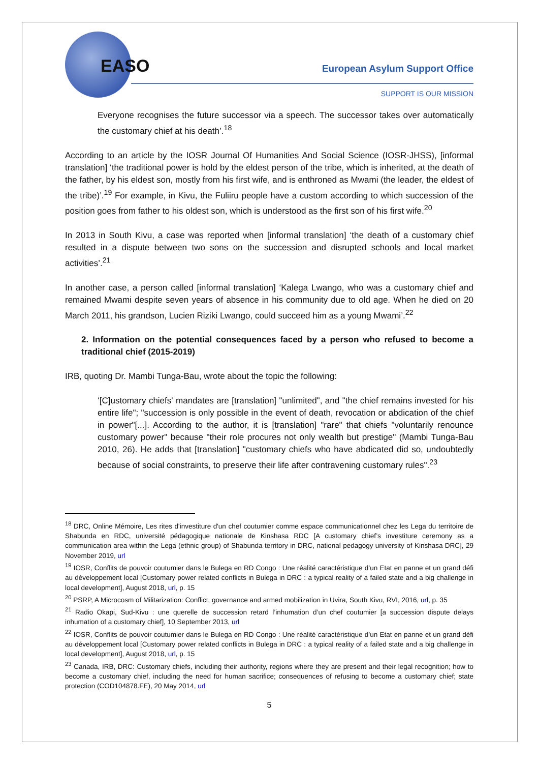EASO European Asylum Support Office
SUPPORT IS OUR MISSION
Everyone recognises the future successor via a speech. The successor takes over automatically the customary chief at his death’.<sup>18</sup>
According to an article by the IOSR Journal Of Humanities And Social Science (IOSR-JHSS), [informal translation] ‘the traditional power is hold by the eldest person of the tribe, which is inherited, at the death of the father, by his eldest son, mostly from his first wife, and is enthroned as Mwami (the leader, the eldest of the tribe)’.<sup>19</sup> For example, in Kivu, the Fuliiru people have a custom according to which succession of the position goes from father to his oldest son, which is understood as the first son of his first wife.<sup>20</sup>
In 2013 in South Kivu, a case was reported when [informal translation] ‘the death of a customary chief resulted in a dispute between two sons on the succession and disrupted schools and local market activities’.<sup>21</sup>
In another case, a person called [informal translation] ‘Kalega Lwango, who was a customary chief and remained Mwami despite seven years of absence in his community due to old age. When he died on 20 March 2011, his grandson, Lucien Riziki Lwango, could succeed him as a young Mwami’.<sup>22</sup>
2. Information on the potential consequences faced by a person who refused to become a traditional chief (2015-2019)
IRB, quoting Dr. Mambi Tunga-Bau, wrote about the topic the following:
‘[C]ustomary chiefs' mandates are [translation] "unlimited", and "the chief remains invested for his entire life"; "succession is only possible in the event of death, revocation or abdication of the chief in power"[...]. According to the author, it is [translation] "rare" that chiefs "voluntarily renounce customary power" because "their role procures not only wealth but prestige" (Mambi Tunga-Bau 2010, 26). He adds that [translation] "customary chiefs who have abdicated did so, undoubtedly because of social constraints, to preserve their life after contravening customary rules".<sup>23</sup>
<sup>18</sup> DRC, Online Mémoire, Les rites d'investiture d'un chef coutumier comme espace communicationnel chez les Lega du territoire de Shabunda en RDC, université pédagogique nationale de Kinshasa RDC [A customary chief’s investiture ceremony as a communication area within the Lega (ethnic group) of Shabunda territory in DRC, national pedagogy university of Kinshasa DRC], 29 November 2019, url
<sup>19</sup> IOSR, Conflits de pouvoir coutumier dans le Bulega en RD Congo : Une réalité caractéristique d’un Etat en panne et un grand défi au développement local [Customary power related conflicts in Bulega in DRC : a typical reality of a failed state and a big challenge in local development], August 2018, url, p. 15
<sup>20</sup> PSRP, A Microcosm of Militarization: Conflict, governance and armed mobilization in Uvira, South Kivu, RVI, 2016, url, p. 35
<sup>21</sup> Radio Okapi, Sud-Kivu : une querelle de succession retard l’inhumation d’un chef coutumier [a succession dispute delays inhumation of a customary chief], 10 September 2013, url
<sup>22</sup> IOSR, Conflits de pouvoir coutumier dans le Bulega en RD Congo : Une réalité caractéristique d’un Etat en panne et un grand défi au développement local [Customary power related conflicts in Bulega in DRC : a typical reality of a failed state and a big challenge in local development], August 2018, url, p. 15
<sup>23</sup> Canada, IRB, DRC: Customary chiefs, including their authority, regions where they are present and their legal recognition; how to become a customary chief, including the need for human sacrifice; consequences of refusing to become a customary chief; state protection (COD104878.FE), 20 May 2014, url
5